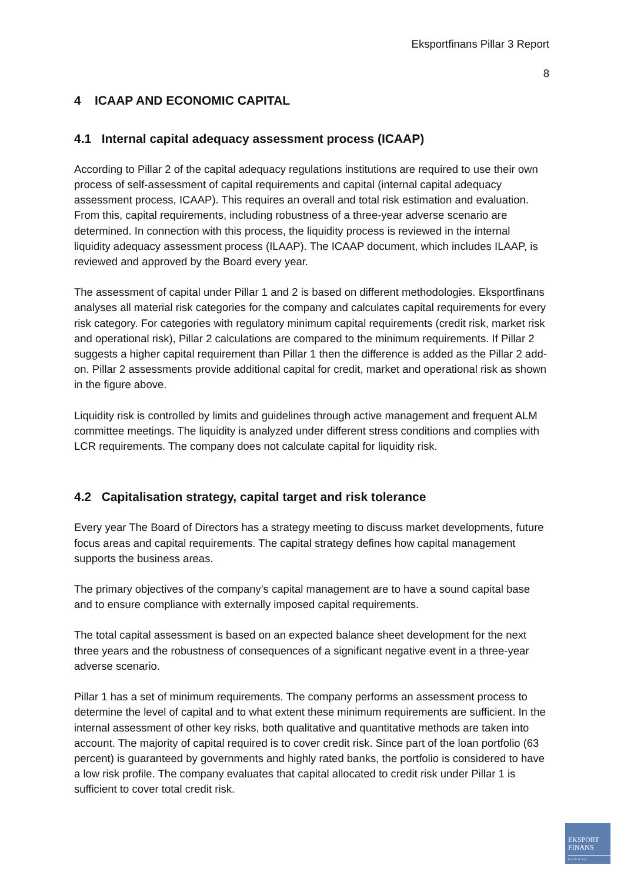Eksportfinans Pillar 3 Report
8
4 ICAAP AND ECONOMIC CAPITAL
4.1 Internal capital adequacy assessment process (ICAAP)
According to Pillar 2 of the capital adequacy regulations institutions are required to use their own process of self-assessment of capital requirements and capital (internal capital adequacy assessment process, ICAAP). This requires an overall and total risk estimation and evaluation. From this, capital requirements, including robustness of a three-year adverse scenario are determined. In connection with this process, the liquidity process is reviewed in the internal liquidity adequacy assessment process (ILAAP). The ICAAP document, which includes ILAAP, is reviewed and approved by the Board every year.
The assessment of capital under Pillar 1 and 2 is based on different methodologies. Eksportfinans analyses all material risk categories for the company and calculates capital requirements for every risk category. For categories with regulatory minimum capital requirements (credit risk, market risk and operational risk), Pillar 2 calculations are compared to the minimum requirements. If Pillar 2 suggests a higher capital requirement than Pillar 1 then the difference is added as the Pillar 2 add-on. Pillar 2 assessments provide additional capital for credit, market and operational risk as shown in the figure above.
Liquidity risk is controlled by limits and guidelines through active management and frequent ALM committee meetings. The liquidity is analyzed under different stress conditions and complies with LCR requirements. The company does not calculate capital for liquidity risk.
4.2 Capitalisation strategy, capital target and risk tolerance
Every year The Board of Directors has a strategy meeting to discuss market developments, future focus areas and capital requirements. The capital strategy defines how capital management supports the business areas.
The primary objectives of the company’s capital management are to have a sound capital base and to ensure compliance with externally imposed capital requirements.
The total capital assessment is based on an expected balance sheet development for the next three years and the robustness of consequences of a significant negative event in a three-year adverse scenario.
Pillar 1 has a set of minimum requirements. The company performs an assessment process to determine the level of capital and to what extent these minimum requirements are sufficient. In the internal assessment of other key risks, both qualitative and quantitative methods are taken into account. The majority of capital required is to cover credit risk. Since part of the loan portfolio (63 percent) is guaranteed by governments and highly rated banks, the portfolio is considered to have a low risk profile. The company evaluates that capital allocated to credit risk under Pillar 1 is sufficient to cover total credit risk.
EKSPORT
FINANS
NORWAY